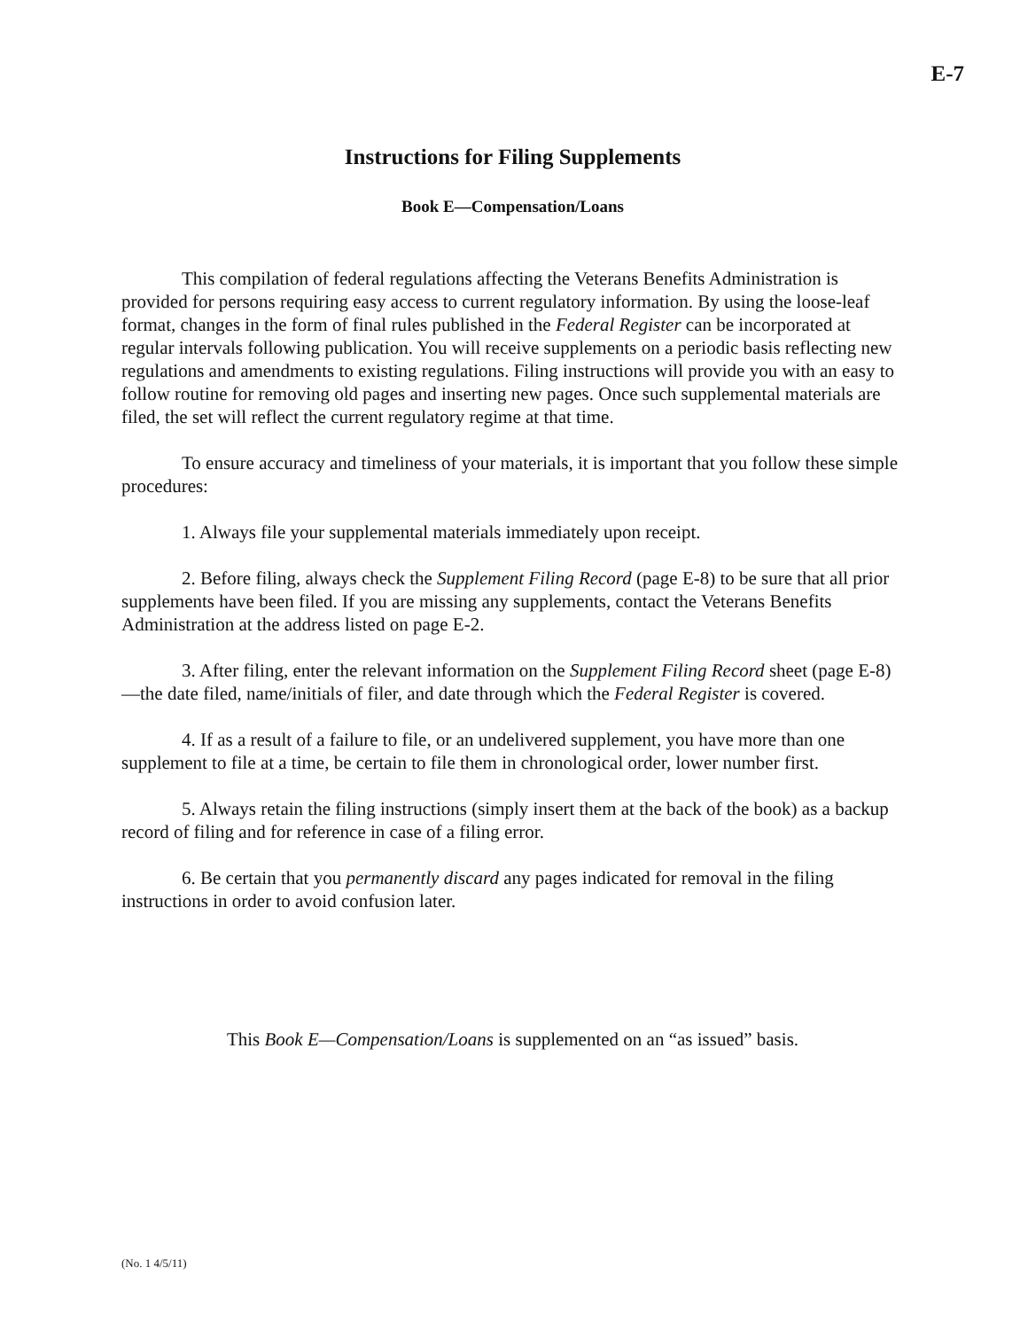E-7
Instructions for Filing Supplements
Book E—Compensation/Loans
This compilation of federal regulations affecting the Veterans Benefits Administration is provided for persons requiring easy access to current regulatory information. By using the loose-leaf format, changes in the form of final rules published in the Federal Register can be incorporated at regular intervals following publication. You will receive supplements on a periodic basis reflecting new regulations and amendments to existing regulations. Filing instructions will provide you with an easy to follow routine for removing old pages and inserting new pages. Once such supplemental materials are filed, the set will reflect the current regulatory regime at that time.
To ensure accuracy and timeliness of your materials, it is important that you follow these simple procedures:
1. Always file your supplemental materials immediately upon receipt.
2. Before filing, always check the Supplement Filing Record (page E-8) to be sure that all prior supplements have been filed. If you are missing any supplements, contact the Veterans Benefits Administration at the address listed on page E-2.
3. After filing, enter the relevant information on the Supplement Filing Record sheet (page E-8)—the date filed, name/initials of filer, and date through which the Federal Register is covered.
4. If as a result of a failure to file, or an undelivered supplement, you have more than one supplement to file at a time, be certain to file them in chronological order, lower number first.
5. Always retain the filing instructions (simply insert them at the back of the book) as a backup record of filing and for reference in case of a filing error.
6. Be certain that you permanently discard any pages indicated for removal in the filing instructions in order to avoid confusion later.
This Book E—Compensation/Loans is supplemented on an “as issued” basis.
(No. 1 4/5/11)